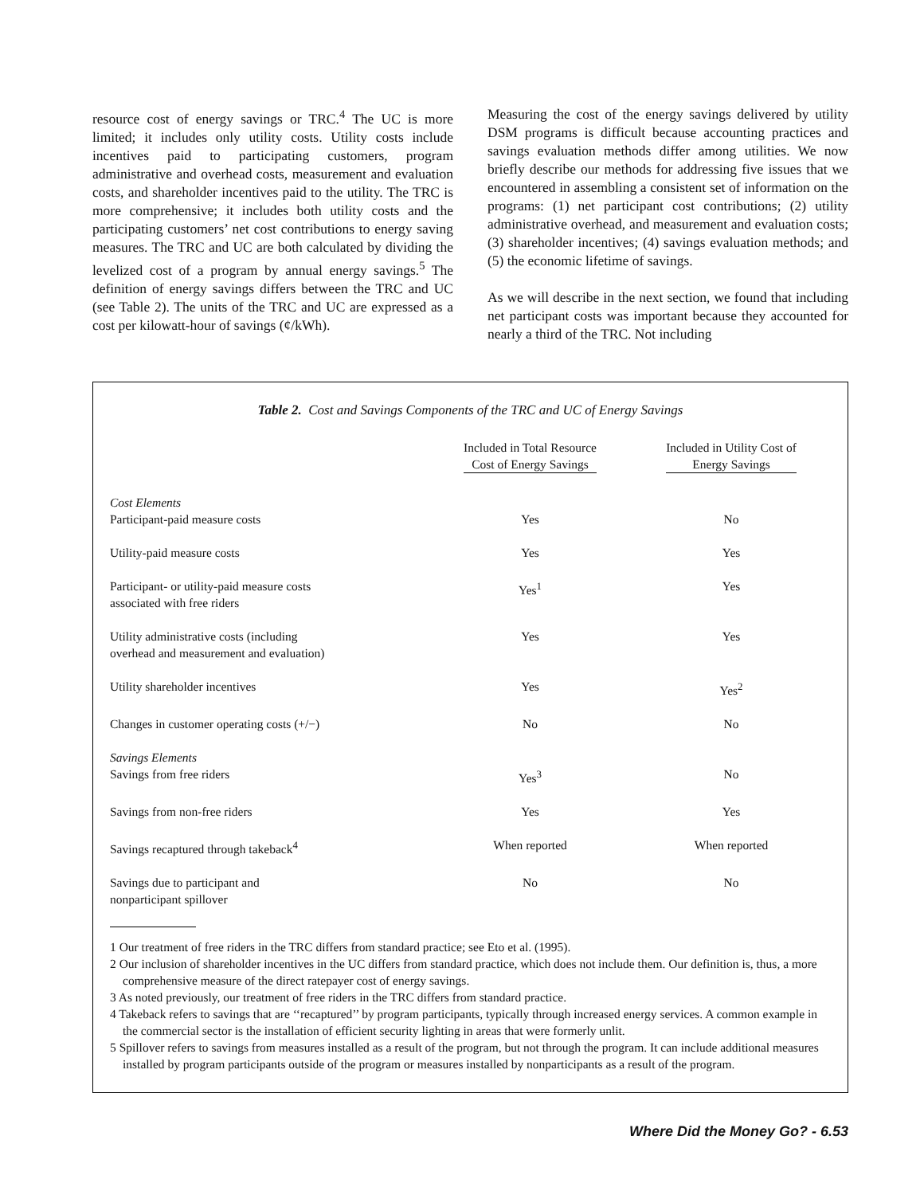resource cost of energy savings or TRC.<sup>4</sup> The UC is more limited; it includes only utility costs. Utility costs include incentives paid to participating customers, program administrative and overhead costs, measurement and evaluation costs, and shareholder incentives paid to the utility. The TRC is more comprehensive; it includes both utility costs and the participating customers’ net cost contributions to energy saving measures. The TRC and UC are both calculated by dividing the levelized cost of a program by annual energy savings.<sup>5</sup> The definition of energy savings differs between the TRC and UC (see Table 2). The units of the TRC and UC are expressed as a cost per kilowatt-hour of savings (¢/kWh).
Measuring the cost of the energy savings delivered by utility DSM programs is difficult because accounting practices and savings evaluation methods differ among utilities. We now briefly describe our methods for addressing five issues that we encountered in assembling a consistent set of information on the programs: (1) net participant cost contributions; (2) utility administrative overhead, and measurement and evaluation costs; (3) shareholder incentives; (4) savings evaluation methods; and (5) the economic lifetime of savings.
As we will describe in the next section, we found that including net participant costs was important because they accounted for nearly a third of the TRC. Not including
Table 2. Cost and Savings Components of the TRC and UC of Energy Savings
| | Included in Total Resource Cost of Energy Savings | Included in Utility Cost of Energy Savings |
| --- | --- | --- |
| Cost Elements | | |
| Participant-paid measure costs | Yes | No |
| Utility-paid measure costs | Yes | Yes |
| Participant- or utility-paid measure costs associated with free riders | Yes<sup>1</sup> | Yes |
| Utility administrative costs (including overhead and measurement and evaluation) | Yes | Yes |
| Utility shareholder incentives | Yes | Yes<sup>2</sup> |
| Changes in customer operating costs (+/−) | No | No |
| Savings Elements | | |
| Savings from free riders | Yes<sup>3</sup> | No |
| Savings from non-free riders | Yes | Yes |
| Savings recaptured through takeback<sup>4</sup> | When reported | When reported |
| Savings due to participant and nonparticipant spillover | No | No |
1 Our treatment of free riders in the TRC differs from standard practice; see Eto et al. (1995).
2 Our inclusion of shareholder incentives in the UC differs from standard practice, which does not include them. Our definition is, thus, a more comprehensive measure of the direct ratepayer cost of energy savings.
3 As noted previously, our treatment of free riders in the TRC differs from standard practice.
4 Takeback refers to savings that are ‘‘recaptured’’ by program participants, typically through increased energy services. A common example in the commercial sector is the installation of efficient security lighting in areas that were formerly unlit.
5 Spillover refers to savings from measures installed as a result of the program, but not through the program. It can include additional measures installed by program participants outside of the program or measures installed by nonparticipants as a result of the program.
Where Did the Money Go? - 6.53